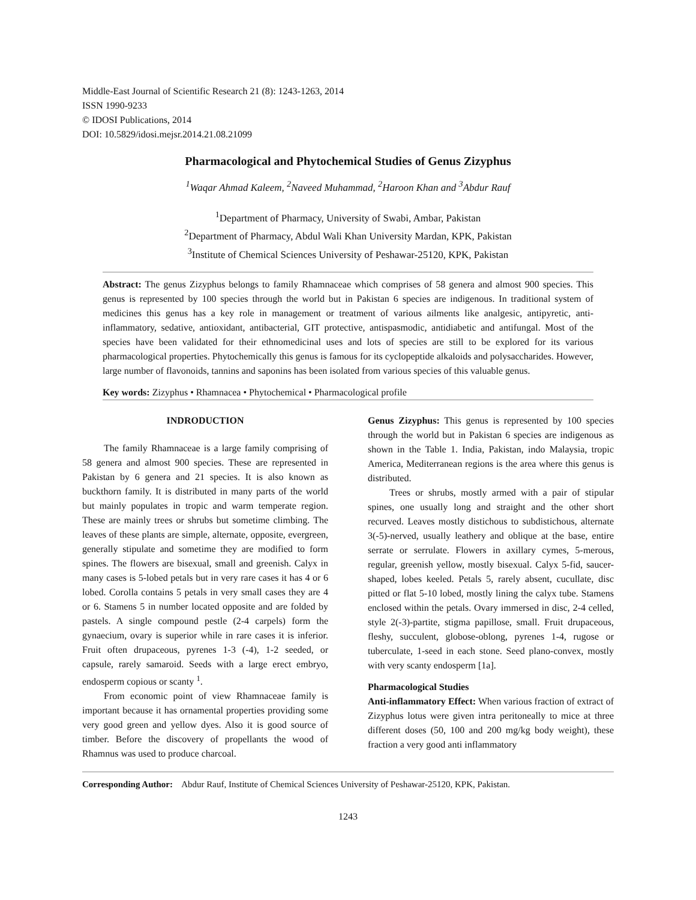Middle-East Journal of Scientific Research 21 (8): 1243-1263, 2014
ISSN 1990-9233
© IDOSI Publications, 2014
DOI: 10.5829/idosi.mejsr.2014.21.08.21099
Pharmacological and Phytochemical Studies of Genus Zizyphus
<sup>1</sup> Waqar Ahmad Kaleem, <sup>2</sup>Naveed Muhammad, <sup>2</sup>Haroon Khan and <sup>3</sup>Abdur Rauf
<sup>1</sup> Department of Pharmacy, University of Swabi, Ambar, Pakistan
<sup>2</sup> Department of Pharmacy, Abdul Wali Khan University Mardan, KPK, Pakistan
<sup>3</sup> Institute of Chemical Sciences University of Peshawar-25120, KPK, Pakistan
Abstract: The genus Zizyphus belongs to family Rhamnaceae which comprises of 58 genera and almost 900 species. This genus is represented by 100 species through the world but in Pakistan 6 species are indigenous. In traditional system of medicines this genus has a key role in management or treatment of various ailments like analgesic, antipyretic, anti-inflammatory, sedative, antioxidant, antibacterial, GIT protective, antispasmodic, antidiabetic and antifungal. Most of the species have been validated for their ethnomedicinal uses and lots of species are still to be explored for its various pharmacological properties. Phytochemically this genus is famous for its cyclopeptide alkaloids and polysaccharides. However, large number of flavonoids, tannins and saponins has been isolated from various species of this valuable genus.
Key words: Zizyphus • Rhamnacea • Phytochemical • Pharmacological profile
INDRODUCTION
The family Rhamnaceae is a large family comprising of 58 genera and almost 900 species. These are represented in Pakistan by 6 genera and 21 species. It is also known as buckthorn family. It is distributed in many parts of the world but mainly populates in tropic and warm temperate region. These are mainly trees or shrubs but sometime climbing. The leaves of these plants are simple, alternate, opposite, evergreen, generally stipulate and sometime they are modified to form spines. The flowers are bisexual, small and greenish. Calyx in many cases is 5-lobed petals but in very rare cases it has 4 or 6 lobed. Corolla contains 5 petals in very small cases they are 4 or 6. Stamens 5 in number located opposite and are folded by pastels. A single compound pestle (2-4 carpels) form the gynaecium, ovary is superior while in rare cases it is inferior. Fruit often drupaceous, pyrenes 1-3 (-4), 1-2 seeded, or capsule, rarely samaroid. Seeds with a large erect embryo, endosperm copious or scanty <sup>1</sup>.
From economic point of view Rhamnaceae family is important because it has ornamental properties providing some very good green and yellow dyes. Also it is good source of timber. Before the discovery of propellants the wood of Rhamnus was used to produce charcoal.
Genus Zizyphus: This genus is represented by 100 species through the world but in Pakistan 6 species are indigenous as shown in the Table 1. India, Pakistan, indo Malaysia, tropic America, Mediterranean regions is the area where this genus is distributed.
Trees or shrubs, mostly armed with a pair of stipular spines, one usually long and straight and the other short recurved. Leaves mostly distichous to subdistichous, alternate 3(-5)-nerved, usually leathery and oblique at the base, entire serrate or serrulate. Flowers in axillary cymes, 5-merous, regular, greenish yellow, mostly bisexual. Calyx 5-fid, saucer-shaped, lobes keeled. Petals 5, rarely absent, cucullate, disc pitted or flat 5-10 lobed, mostly lining the calyx tube. Stamens enclosed within the petals. Ovary immersed in disc, 2-4 celled, style 2(-3)-partite, stigma papillose, small. Fruit drupaceous, fleshy, succulent, globose-oblong, pyrenes 1-4, rugose or tuberculate, 1-seed in each stone. Seed plano-convex, mostly with very scanty endosperm [1a].
Pharmacological Studies
Anti-inflammatory Effect: When various fraction of extract of Zizyphus lotus were given intra peritoneally to mice at three different doses (50, 100 and 200 mg/kg body weight), these fraction a very good anti inflammatory
Corresponding Author: Abdur Rauf, Institute of Chemical Sciences University of Peshawar-25120, KPK, Pakistan.
1243